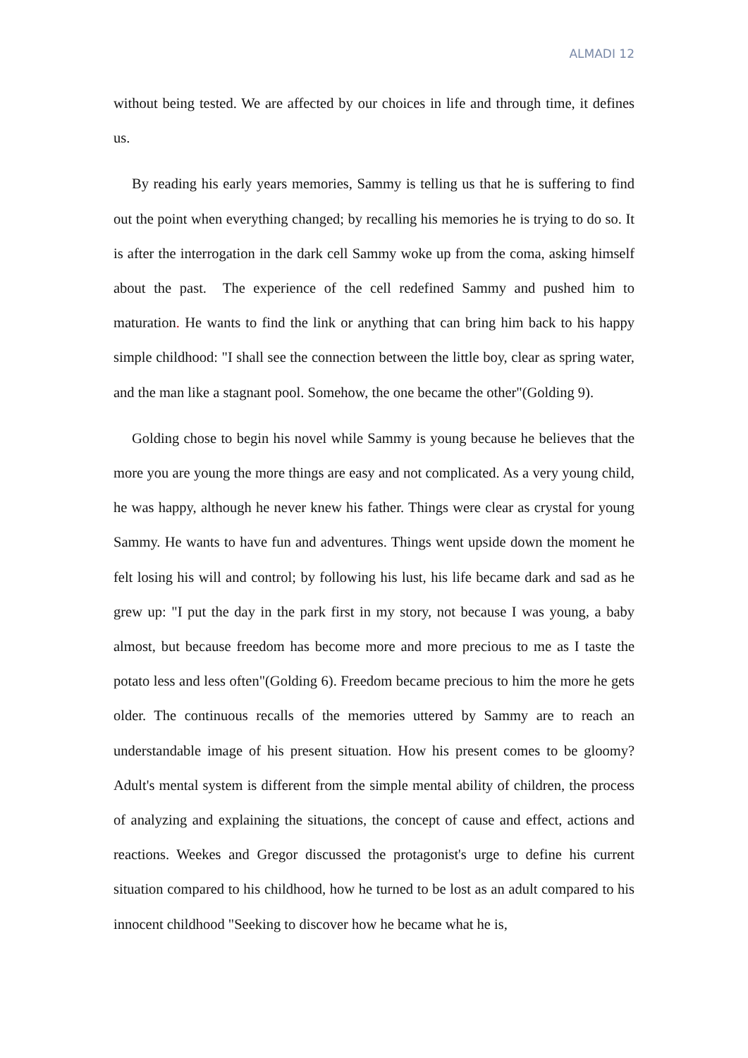ALMADI 12
without being tested. We are affected by our choices in life and through time, it defines us.
By reading his early years memories, Sammy is telling us that he is suffering to find out the point when everything changed; by recalling his memories he is trying to do so. It is after the interrogation in the dark cell Sammy woke up from the coma, asking himself about the past. The experience of the cell redefined Sammy and pushed him to maturation. He wants to find the link or anything that can bring him back to his happy simple childhood: "I shall see the connection between the little boy, clear as spring water, and the man like a stagnant pool. Somehow, the one became the other"(Golding 9).
Golding chose to begin his novel while Sammy is young because he believes that the more you are young the more things are easy and not complicated. As a very young child, he was happy, although he never knew his father. Things were clear as crystal for young Sammy. He wants to have fun and adventures. Things went upside down the moment he felt losing his will and control; by following his lust, his life became dark and sad as he grew up: "I put the day in the park first in my story, not because I was young, a baby almost, but because freedom has become more and more precious to me as I taste the potato less and less often"(Golding 6). Freedom became precious to him the more he gets older. The continuous recalls of the memories uttered by Sammy are to reach an understandable image of his present situation. How his present comes to be gloomy? Adult's mental system is different from the simple mental ability of children, the process of analyzing and explaining the situations, the concept of cause and effect, actions and reactions. Weekes and Gregor discussed the protagonist's urge to define his current situation compared to his childhood, how he turned to be lost as an adult compared to his innocent childhood "Seeking to discover how he became what he is,